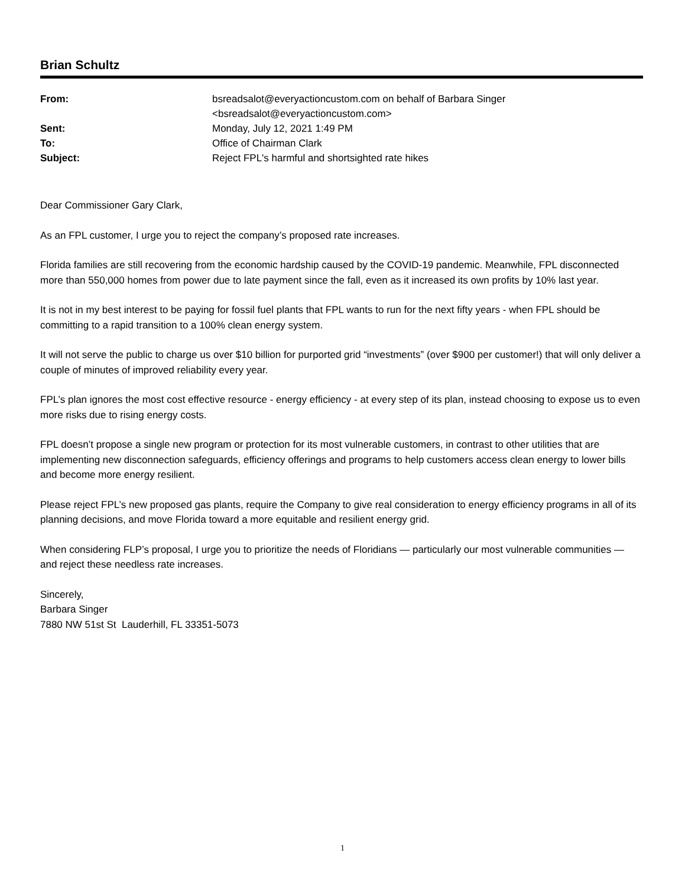Brian Schultz
| From: | bsreadsalot@everyactioncustom.com on behalf of Barbara Singer <bsreadsalot@everyactioncustom.com> |
| Sent: | Monday, July 12, 2021 1:49 PM |
| To: | Office of Chairman Clark |
| Subject: | Reject FPL's harmful and shortsighted rate hikes |
Dear Commissioner Gary Clark,
As an FPL customer, I urge you to reject the company’s proposed rate increases.
Florida families are still recovering from the economic hardship caused by the COVID-19 pandemic. Meanwhile, FPL disconnected more than 550,000 homes from power due to late payment since the fall, even as it increased its own profits by 10% last year.
It is not in my best interest to be paying for fossil fuel plants that FPL wants to run for the next fifty years - when FPL should be committing to a rapid transition to a 100% clean energy system.
It will not serve the public to charge us over $10 billion for purported grid “investments” (over $900 per customer!) that will only deliver a couple of minutes of improved reliability every year.
FPL’s plan ignores the most cost effective resource - energy efficiency - at every step of its plan, instead choosing to expose us to even more risks due to rising energy costs.
FPL doesn’t propose a single new program or protection for its most vulnerable customers, in contrast to other utilities that are implementing new disconnection safeguards, efficiency offerings and programs to help customers access clean energy to lower bills and become more energy resilient.
Please reject FPL’s new proposed gas plants, require the Company to give real consideration to energy efficiency programs in all of its planning decisions, and move Florida toward a more equitable and resilient energy grid.
When considering FLP’s proposal, I urge you to prioritize the needs of Floridians — particularly our most vulnerable communities — and reject these needless rate increases.
Sincerely,
Barbara Singer
7880 NW 51st St Lauderhill, FL 33351-5073
1